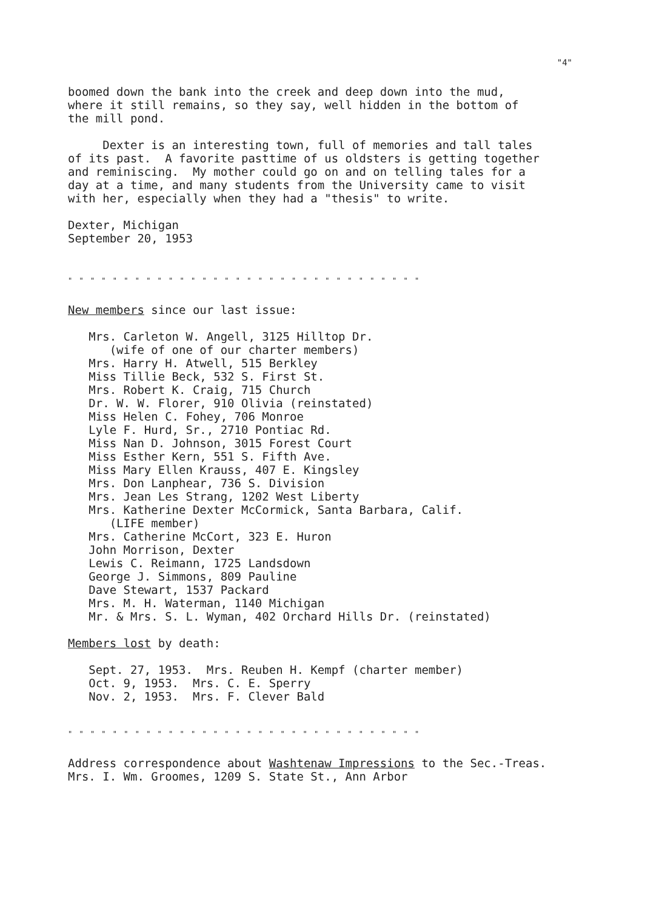"4"
boomed down the bank into the creek and deep down into the mud, where it still remains, so they say, well hidden in the bottom of the mill pond.
Dexter is an interesting town, full of memories and tall tales of its past. A favorite pasttime of us oldsters is getting together and reminiscing. My mother could go on and on telling tales for a day at a time, and many students from the University came to visit with her, especially when they had a "thesis" to write.
Dexter, Michigan September 20, 1953
" " " " " " " " " " " " " " " " " " " " " " " " " " " " " " " "
New members since our last issue:
Mrs. Carleton W. Angell, 3125 Hilltop Dr. (wife of one of our charter members) Mrs. Harry H. Atwell, 515 Berkley Miss Tillie Beck, 532 S. First St. Mrs. Robert K. Craig, 715 Church Dr. W. W. Florer, 910 Olivia (reinstated) Miss Helen C. Fohey, 706 Monroe Lyle F. Hurd, Sr., 2710 Pontiac Rd. Miss Nan D. Johnson, 3015 Forest Court Miss Esther Kern, 551 S. Fifth Ave. Miss Mary Ellen Krauss, 407 E. Kingsley Mrs. Don Lanphear, 736 S. Division Mrs. Jean Les Strang, 1202 West Liberty Mrs. Katherine Dexter McCormick, Santa Barbara, Calif. (LIFE member) Mrs. Catherine McCort, 323 E. Huron John Morrison, Dexter Lewis C. Reimann, 1725 Landsdown George J. Simmons, 809 Pauline Dave Stewart, 1537 Packard Mrs. M. H. Waterman, 1140 Michigan Mr. & Mrs. S. L. Wyman, 402 Orchard Hills Dr. (reinstated)
Members lost by death:
Sept. 27, 1953. Mrs. Reuben H. Kempf (charter member) Oct. 9, 1953. Mrs. C. E. Sperry Nov. 2, 1953. Mrs. F. Clever Bald
" " " " " " " " " " " " " " " " " " " " " " " " " " " " " " " "
Address correspondence about Washtenaw Impressions to the Sec.-Treas. Mrs. I. Wm. Groomes, 1209 S. State St., Ann Arbor